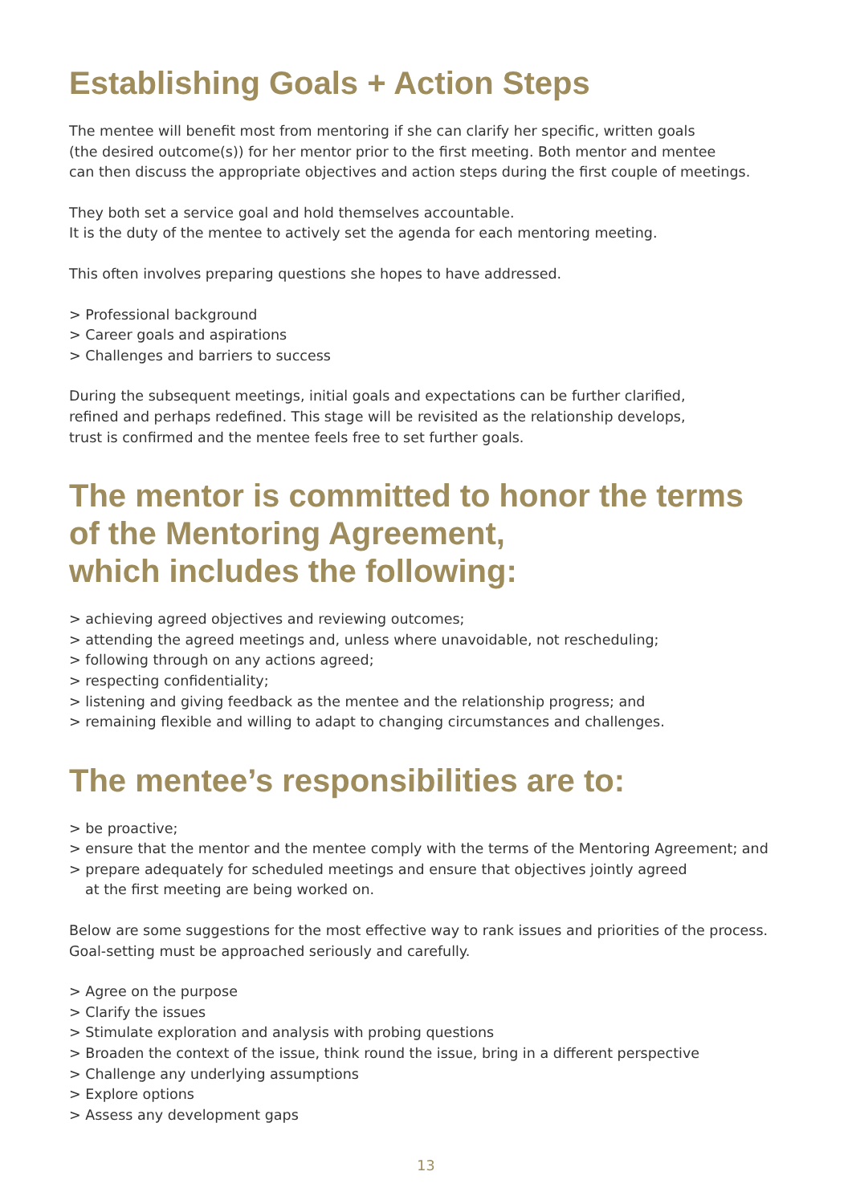Establishing Goals + Action Steps
The mentee will benefit most from mentoring if she can clarify her specific, written goals
(the desired outcome(s)) for her mentor prior to the first meeting. Both mentor and mentee
can then discuss the appropriate objectives and action steps during the first couple of meetings.
They both set a service goal and hold themselves accountable.
It is the duty of the mentee to actively set the agenda for each mentoring meeting.
This often involves preparing questions she hopes to have addressed.
> Professional background
> Career goals and aspirations
> Challenges and barriers to success
During the subsequent meetings, initial goals and expectations can be further clarified,
refined and perhaps redefined. This stage will be revisited as the relationship develops,
trust is confirmed and the mentee feels free to set further goals.
The mentor is committed to honor the terms
of the Mentoring Agreement,
which includes the following:
> achieving agreed objectives and reviewing outcomes;
> attending the agreed meetings and, unless where unavoidable, not rescheduling;
> following through on any actions agreed;
> respecting confidentiality;
> listening and giving feedback as the mentee and the relationship progress; and
> remaining flexible and willing to adapt to changing circumstances and challenges.
The mentee’s responsibilities are to:
> be proactive;
> ensure that the mentor and the mentee comply with the terms of the Mentoring Agreement; and
> prepare adequately for scheduled meetings and ensure that objectives jointly agreed
at the first meeting are being worked on.
Below are some suggestions for the most effective way to rank issues and priorities of the process.
Goal-setting must be approached seriously and carefully.
> Agree on the purpose
> Clarify the issues
> Stimulate exploration and analysis with probing questions
> Broaden the context of the issue, think round the issue, bring in a different perspective
> Challenge any underlying assumptions
> Explore options
> Assess any development gaps
13